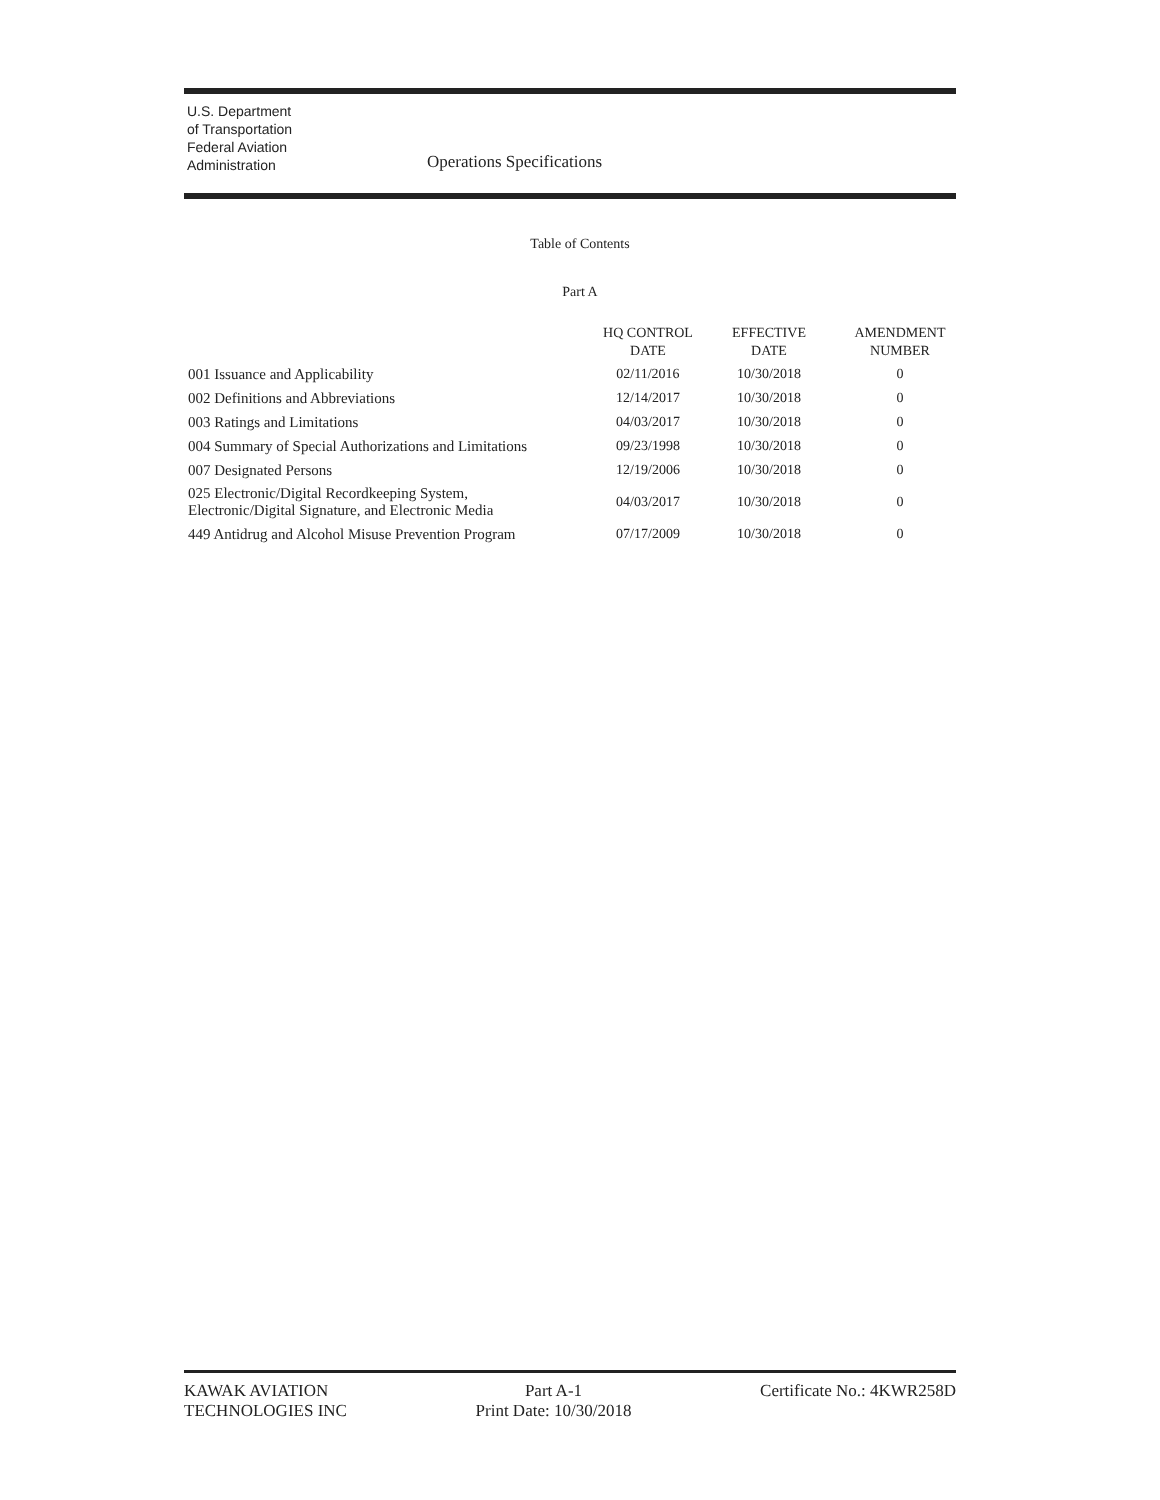U.S. Department
of Transportation
Federal Aviation
Administration
Operations Specifications
Table of Contents
Part A
| | HQ CONTROL DATE | EFFECTIVE DATE | AMENDMENT NUMBER |
| --- | --- | --- | --- |
| 001 Issuance and Applicability | 02/11/2016 | 10/30/2018 | 0 |
| 002 Definitions and Abbreviations | 12/14/2017 | 10/30/2018 | 0 |
| 003 Ratings and Limitations | 04/03/2017 | 10/30/2018 | 0 |
| 004 Summary of Special Authorizations and Limitations | 09/23/1998 | 10/30/2018 | 0 |
| 007 Designated Persons | 12/19/2006 | 10/30/2018 | 0 |
| 025 Electronic/Digital Recordkeeping System, Electronic/Digital Signature, and Electronic Media | 04/03/2017 | 10/30/2018 | 0 |
| 449 Antidrug and Alcohol Misuse Prevention Program | 07/17/2009 | 10/30/2018 | 0 |
KAWAK AVIATION
TECHNOLOGIES INC
Part A-1
Print Date: 10/30/2018
Certificate No.: 4KWR258D